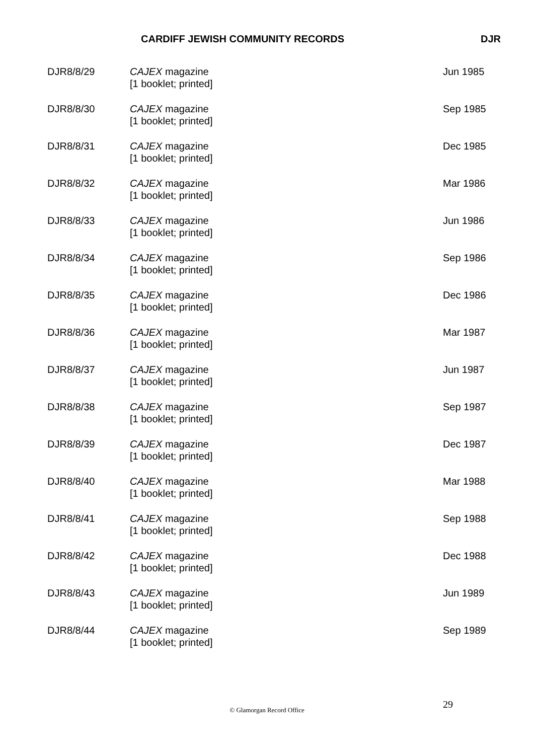CARDIFF JEWISH COMMUNITY RECORDS DJR
| DJR8/8/29 | CAJEX magazine [1 booklet; printed] | Jun 1985 |
| DJR8/8/30 | CAJEX magazine [1 booklet; printed] | Sep 1985 |
| DJR8/8/31 | CAJEX magazine [1 booklet; printed] | Dec 1985 |
| DJR8/8/32 | CAJEX magazine [1 booklet; printed] | Mar 1986 |
| DJR8/8/33 | CAJEX magazine [1 booklet; printed] | Jun 1986 |
| DJR8/8/34 | CAJEX magazine [1 booklet; printed] | Sep 1986 |
| DJR8/8/35 | CAJEX magazine [1 booklet; printed] | Dec 1986 |
| DJR8/8/36 | CAJEX magazine [1 booklet; printed] | Mar 1987 |
| DJR8/8/37 | CAJEX magazine [1 booklet; printed] | Jun 1987 |
| DJR8/8/38 | CAJEX magazine [1 booklet; printed] | Sep 1987 |
| DJR8/8/39 | CAJEX magazine [1 booklet; printed] | Dec 1987 |
| DJR8/8/40 | CAJEX magazine [1 booklet; printed] | Mar 1988 |
| DJR8/8/41 | CAJEX magazine [1 booklet; printed] | Sep 1988 |
| DJR8/8/42 | CAJEX magazine [1 booklet; printed] | Dec 1988 |
| DJR8/8/43 | CAJEX magazine [1 booklet; printed] | Jun 1989 |
| DJR8/8/44 | CAJEX magazine [1 booklet; printed] | Sep 1989 |
29
© Glamorgan Record Office